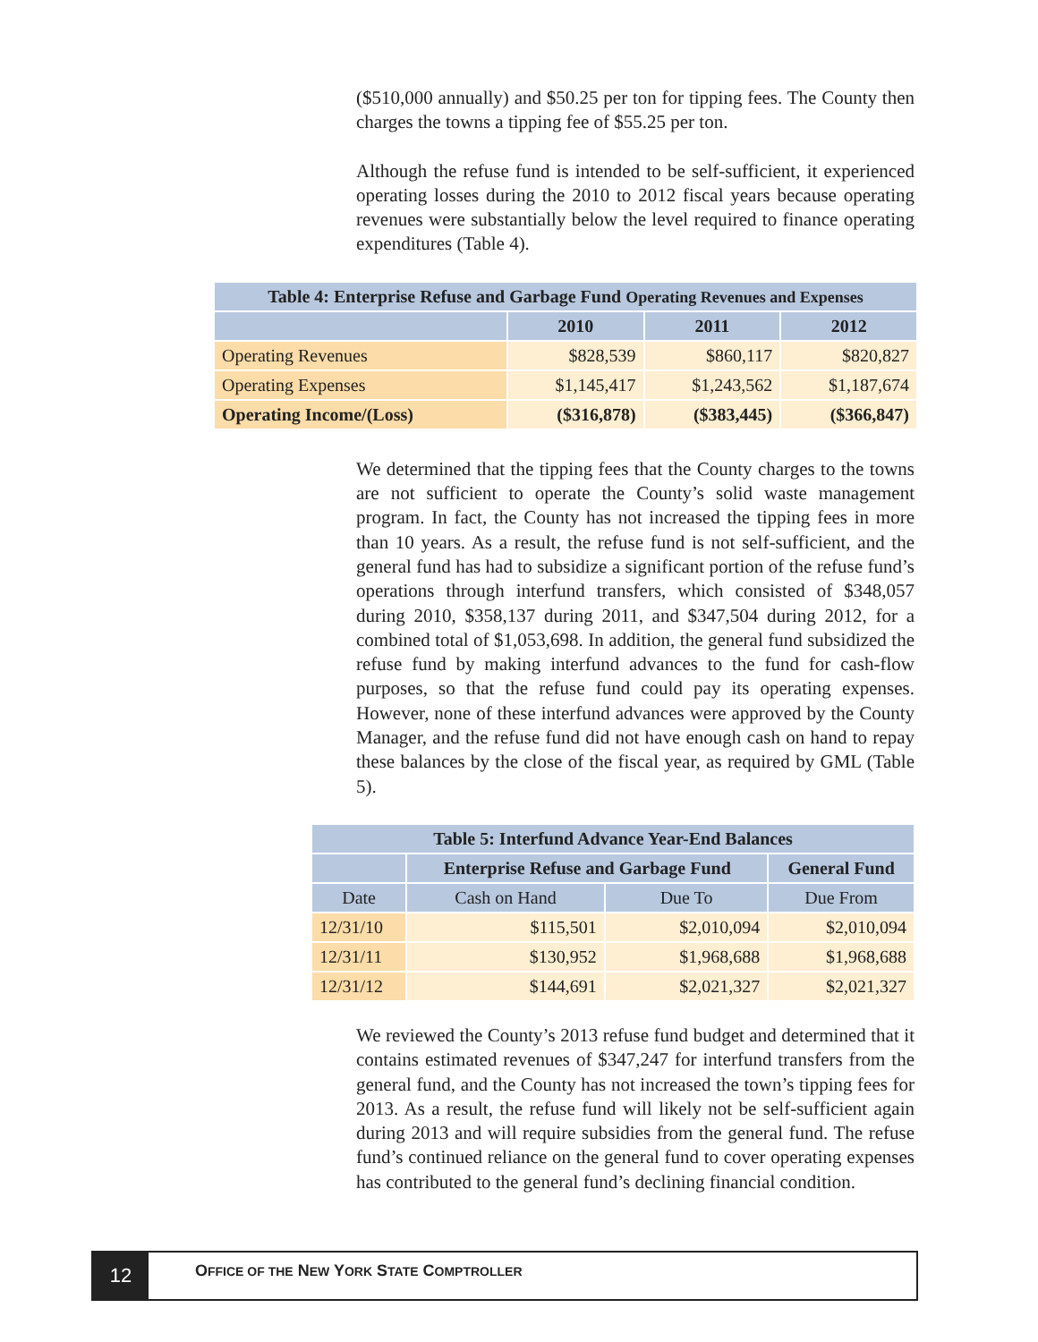($510,000 annually) and $50.25 per ton for tipping fees. The County then charges the towns a tipping fee of $55.25 per ton.
Although the refuse fund is intended to be self-sufficient, it experienced operating losses during the 2010 to 2012 fiscal years because operating revenues were substantially below the level required to finance operating expenditures (Table 4).
| Table 4: Enterprise Refuse and Garbage Fund Operating Revenues and Expenses | | | |
| --- | --- | --- | --- |
| | 2010 | 2011 | 2012 |
| Operating Revenues | $828,539 | $860,117 | $820,827 |
| Operating Expenses | $1,145,417 | $1,243,562 | $1,187,674 |
| Operating Income/(Loss) | ($316,878) | ($383,445) | ($366,847) |
We determined that the tipping fees that the County charges to the towns are not sufficient to operate the County’s solid waste management program. In fact, the County has not increased the tipping fees in more than 10 years. As a result, the refuse fund is not self-sufficient, and the general fund has had to subsidize a significant portion of the refuse fund’s operations through interfund transfers, which consisted of $348,057 during 2010, $358,137 during 2011, and $347,504 during 2012, for a combined total of $1,053,698. In addition, the general fund subsidized the refuse fund by making interfund advances to the fund for cash-flow purposes, so that the refuse fund could pay its operating expenses. However, none of these interfund advances were approved by the County Manager, and the refuse fund did not have enough cash on hand to repay these balances by the close of the fiscal year, as required by GML (Table 5).
| Table 5: Interfund Advance Year-End Balances | | | |
| --- | --- | --- | --- |
| | Enterprise Refuse and Garbage Fund | | General Fund |
| Date | Cash on Hand | Due To | Due From |
| 12/31/10 | $115,501 | $2,010,094 | $2,010,094 |
| 12/31/11 | $130,952 | $1,968,688 | $1,968,688 |
| 12/31/12 | $144,691 | $2,021,327 | $2,021,327 |
We reviewed the County’s 2013 refuse fund budget and determined that it contains estimated revenues of $347,247 for interfund transfers from the general fund, and the County has not increased the town’s tipping fees for 2013. As a result, the refuse fund will likely not be self-sufficient again during 2013 and will require subsidies from the general fund. The refuse fund’s continued reliance on the general fund to cover operating expenses has contributed to the general fund’s declining financial condition.
12
OFFICE OF THE NEW YORK STATE COMPTROLLER